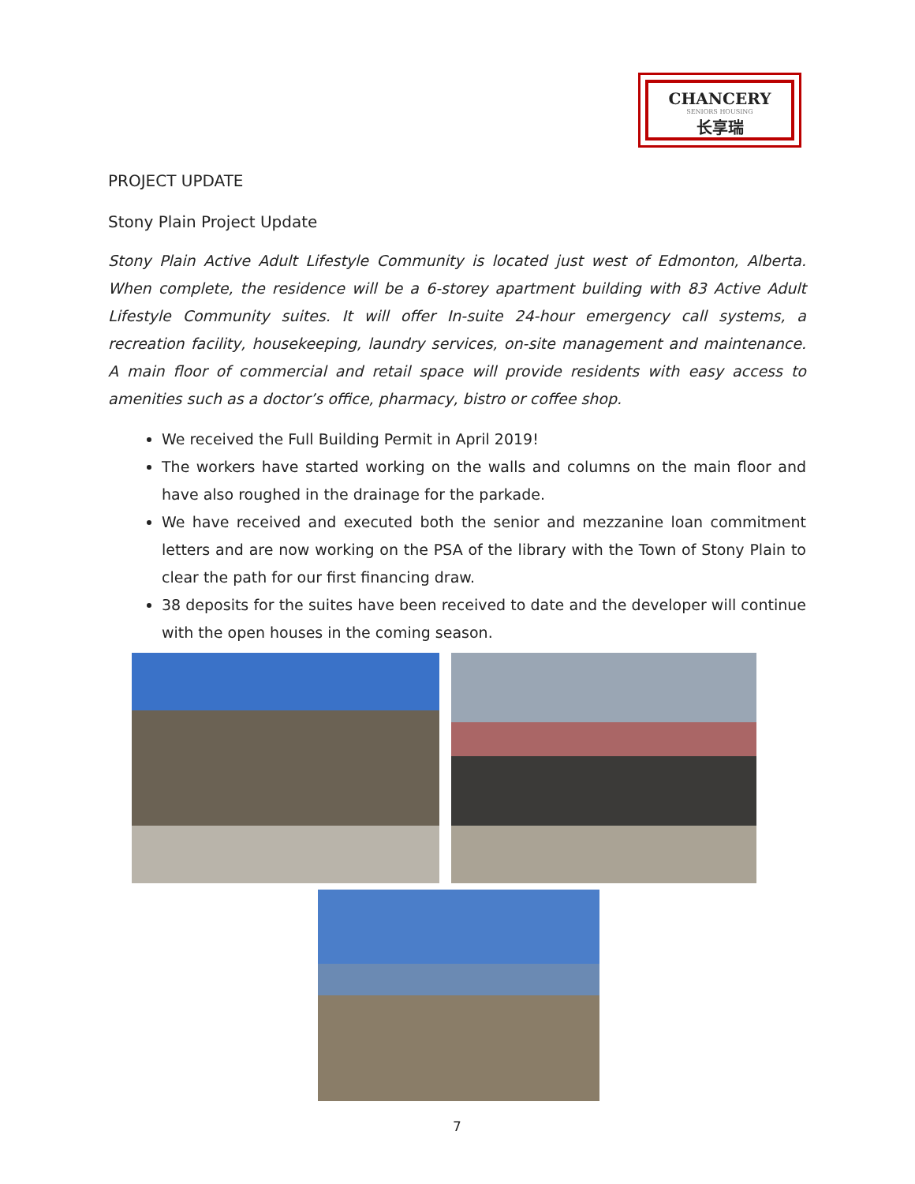CHANCERY
SENIORS HOUSING
长享瑞
PROJECT UPDATE
Stony Plain Project Update
Stony Plain Active Adult Lifestyle Community is located just west of Edmonton, Alberta. When complete, the residence will be a 6-storey apartment building with 83 Active Adult Lifestyle Community suites. It will offer In-suite 24-hour emergency call systems, a recreation facility, housekeeping, laundry services, on-site management and maintenance. A main floor of commercial and retail space will provide residents with easy access to amenities such as a doctor’s office, pharmacy, bistro or coffee shop.
We received the Full Building Permit in April 2019!
The workers have started working on the walls and columns on the main floor and have also roughed in the drainage for the parkade.
We have received and executed both the senior and mezzanine loan commitment letters and are now working on the PSA of the library with the Town of Stony Plain to clear the path for our first financing draw.
38 deposits for the suites have been received to date and the developer will continue with the open houses in the coming season.
7